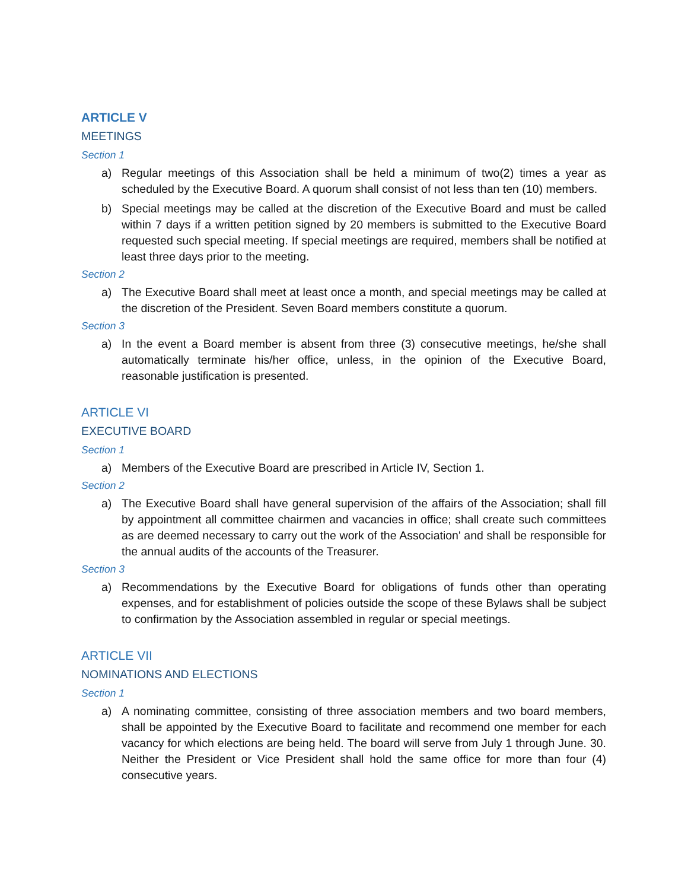ARTICLE V
MEETINGS
Section 1
a) Regular meetings of this Association shall be held a minimum of two(2) times a year as scheduled by the Executive Board. A quorum shall consist of not less than ten (10) members.
b) Special meetings may be called at the discretion of the Executive Board and must be called within 7 days if a written petition signed by 20 members is submitted to the Executive Board requested such special meeting. If special meetings are required, members shall be notified at least three days prior to the meeting.
Section 2
a) The Executive Board shall meet at least once a month, and special meetings may be called at the discretion of the President. Seven Board members constitute a quorum.
Section 3
a) In the event a Board member is absent from three (3) consecutive meetings, he/she shall automatically terminate his/her office, unless, in the opinion of the Executive Board, reasonable justification is presented.
ARTICLE VI
EXECUTIVE BOARD
Section 1
a) Members of the Executive Board are prescribed in Article IV, Section 1.
Section 2
a) The Executive Board shall have general supervision of the affairs of the Association; shall fill by appointment all committee chairmen and vacancies in office; shall create such committees as are deemed necessary to carry out the work of the Association' and shall be responsible for the annual audits of the accounts of the Treasurer.
Section 3
a) Recommendations by the Executive Board for obligations of funds other than operating expenses, and for establishment of policies outside the scope of these Bylaws shall be subject to confirmation by the Association assembled in regular or special meetings.
ARTICLE VII
NOMINATIONS AND ELECTIONS
Section 1
a) A nominating committee, consisting of three association members and two board members, shall be appointed by the Executive Board to facilitate and recommend one member for each vacancy for which elections are being held. The board will serve from July 1 through June. 30. Neither the President or Vice President shall hold the same office for more than four (4) consecutive years.